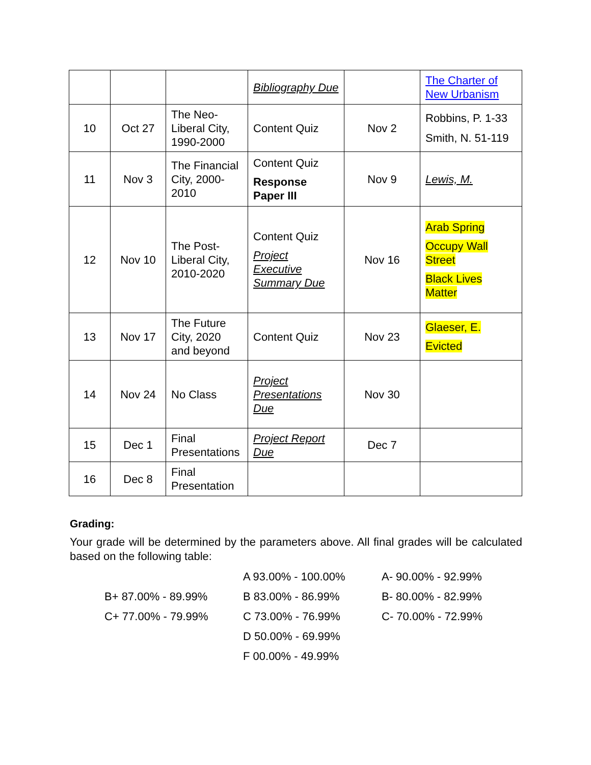| | | | Bibliography Due | | The Charter of New Urbanism |
| 10 | Oct 27 | The Neo-Liberal City, 1990-2000 | Content Quiz | Nov 2 | Robbins, P. 1-33 Smith, N. 51-119 |
| 11 | Nov 3 | The Financial City, 2000-2010 | Content Quiz Response Paper III | Nov 9 | Lewis, M. |
| 12 | Nov 10 | The Post-Liberal City, 2010-2020 | Content Quiz Project Executive Summary Due | Nov 16 | Arab Spring Occupy Wall Street Black Lives Matter |
| 13 | Nov 17 | The Future City, 2020 and beyond | Content Quiz | Nov 23 | Glaeser, E. Evicted |
| 14 | Nov 24 | No Class | Project Presentations Due | Nov 30 | |
| 15 | Dec 1 | Final Presentations | Project Report Due | Dec 7 | |
| 16 | Dec 8 | Final Presentation | | | |
Grading:
Your grade will be determined by the parameters above. All final grades will be calculated based on the following table:
| | A 93.00% - 100.00% | A- 90.00% - 92.99% |
| B+ 87.00% - 89.99% | B 83.00% - 86.99% | B- 80.00% - 82.99% |
| C+ 77.00% - 79.99% | C 73.00% - 76.99% | C- 70.00% - 72.99% |
| | D 50.00% - 69.99% | |
| | F 00.00% - 49.99% | |